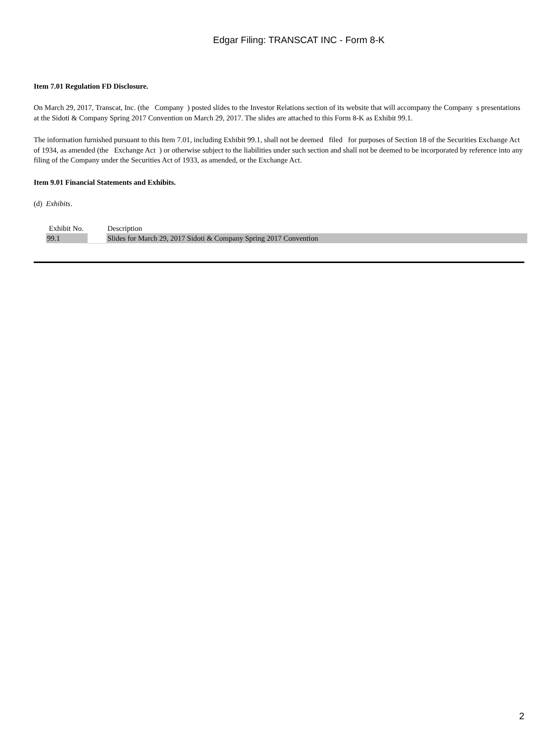Edgar Filing: TRANSCAT INC - Form 8-K
Item 7.01 Regulation FD Disclosure.
On March 29, 2017, Transcat, Inc. (the Company ) posted slides to the Investor Relations section of its website that will accompany the Company s presentations at the Sidoti & Company Spring 2017 Convention on March 29, 2017. The slides are attached to this Form 8-K as Exhibit 99.1.
The information furnished pursuant to this Item 7.01, including Exhibit 99.1, shall not be deemed filed for purposes of Section 18 of the Securities Exchange Act of 1934, as amended (the Exchange Act ) or otherwise subject to the liabilities under such section and shall not be deemed to be incorporated by reference into any filing of the Company under the Securities Act of 1933, as amended, or the Exchange Act.
Item 9.01 Financial Statements and Exhibits.
(d) Exhibits.
| Exhibit No. | | Description |
| 99.1 | | Slides for March 29, 2017 Sidoti & Company Spring 2017 Convention |
2